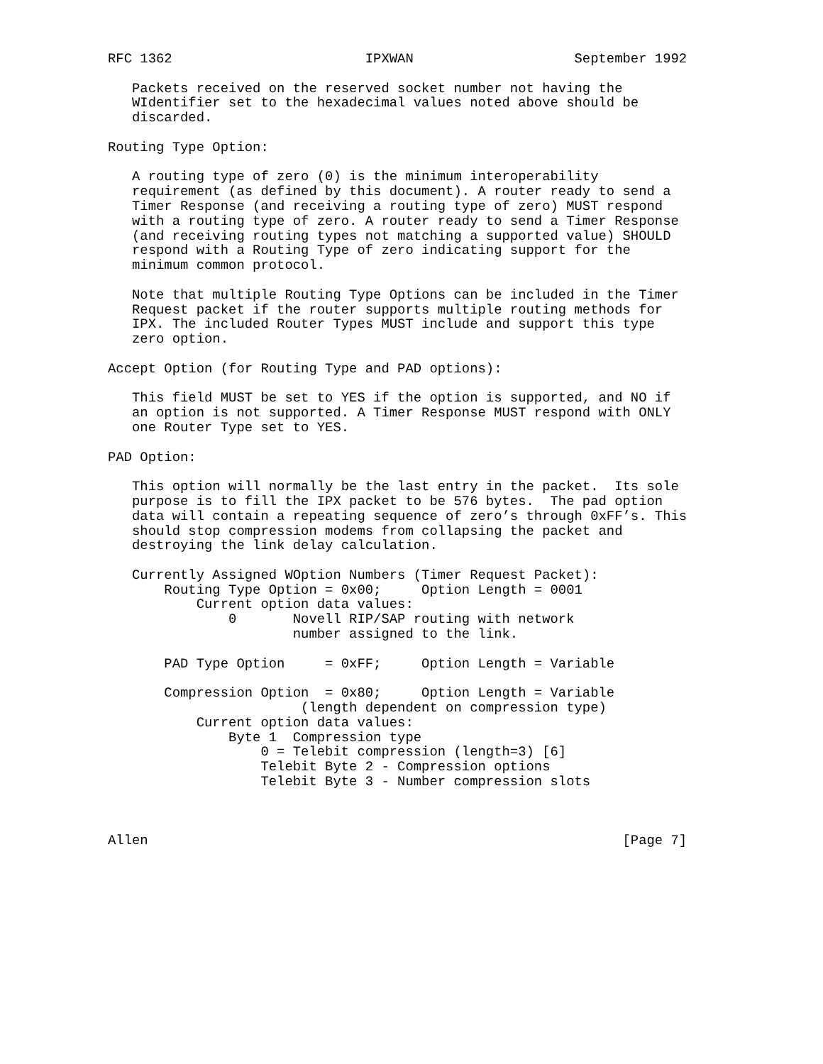RFC 1362                        IPXWAN                    September 1992

   Packets received on the reserved socket number not having the
   WIdentifier set to the hexadecimal values noted above should be
   discarded.

Routing Type Option:

   A routing type of zero (0) is the minimum interoperability
   requirement (as defined by this document). A router ready to send a
   Timer Response (and receiving a routing type of zero) MUST respond
   with a routing type of zero. A router ready to send a Timer Response
   (and receiving routing types not matching a supported value) SHOULD
   respond with a Routing Type of zero indicating support for the
   minimum common protocol.

   Note that multiple Routing Type Options can be included in the Timer
   Request packet if the router supports multiple routing methods for
   IPX. The included Router Types MUST include and support this type
   zero option.

Accept Option (for Routing Type and PAD options):

   This field MUST be set to YES if the option is supported, and NO if
   an option is not supported. A Timer Response MUST respond with ONLY
   one Router Type set to YES.

PAD Option:

   This option will normally be the last entry in the packet.  Its sole
   purpose is to fill the IPX packet to be 576 bytes.  The pad option
   data will contain a repeating sequence of zero’s through 0xFF’s. This
   should stop compression modems from collapsing the packet and
   destroying the link delay calculation.

   Currently Assigned WOption Numbers (Timer Request Packet):
       Routing Type Option = 0x00;     Option Length = 0001
           Current option data values:
               0       Novell RIP/SAP routing with network
                       number assigned to the link.

       PAD Type Option     = 0xFF;     Option Length = Variable

       Compression Option  = 0x80;     Option Length = Variable
                        (length dependent on compression type)
           Current option data values:
               Byte 1  Compression type
                   0 = Telebit compression (length=3) [6]
                   Telebit Byte 2 - Compression options
                   Telebit Byte 3 - Number compression slots



Allen                                                           [Page 7]